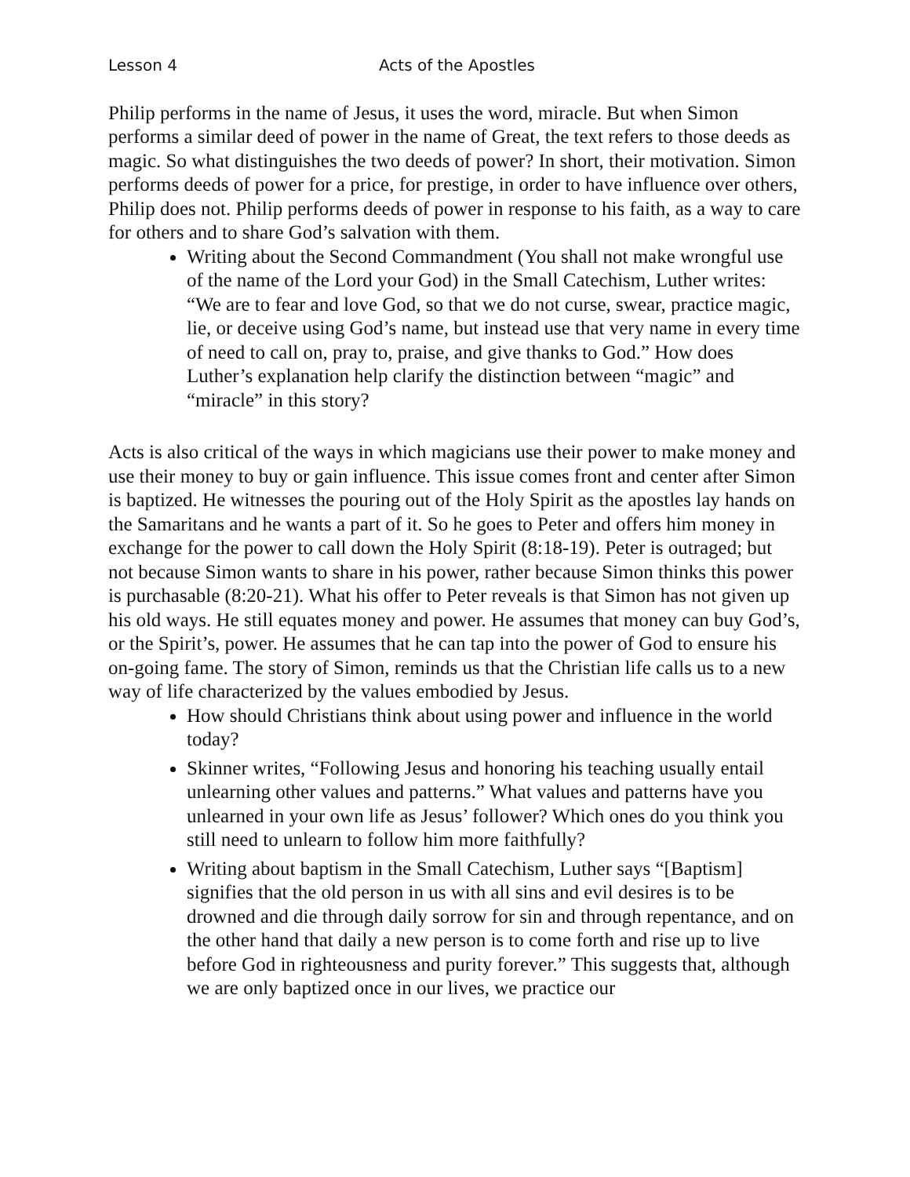Lesson 4 Acts of the Apostles
Philip performs in the name of Jesus, it uses the word, miracle. But when Simon performs a similar deed of power in the name of Great, the text refers to those deeds as magic. So what distinguishes the two deeds of power? In short, their motivation. Simon performs deeds of power for a price, for prestige, in order to have influence over others, Philip does not. Philip performs deeds of power in response to his faith, as a way to care for others and to share God’s salvation with them.
Writing about the Second Commandment (You shall not make wrongful use of the name of the Lord your God) in the Small Catechism, Luther writes: “We are to fear and love God, so that we do not curse, swear, practice magic, lie, or deceive using God’s name, but instead use that very name in every time of need to call on, pray to, praise, and give thanks to God.” How does Luther’s explanation help clarify the distinction between “magic” and “miracle” in this story?
Acts is also critical of the ways in which magicians use their power to make money and use their money to buy or gain influence. This issue comes front and center after Simon is baptized. He witnesses the pouring out of the Holy Spirit as the apostles lay hands on the Samaritans and he wants a part of it. So he goes to Peter and offers him money in exchange for the power to call down the Holy Spirit (8:18-19). Peter is outraged; but not because Simon wants to share in his power, rather because Simon thinks this power is purchasable (8:20-21). What his offer to Peter reveals is that Simon has not given up his old ways. He still equates money and power. He assumes that money can buy God’s, or the Spirit’s, power. He assumes that he can tap into the power of God to ensure his on-going fame. The story of Simon, reminds us that the Christian life calls us to a new way of life characterized by the values embodied by Jesus.
How should Christians think about using power and influence in the world today?
Skinner writes, “Following Jesus and honoring his teaching usually entail unlearning other values and patterns.” What values and patterns have you unlearned in your own life as Jesus’ follower? Which ones do you think you still need to unlearn to follow him more faithfully?
Writing about baptism in the Small Catechism, Luther says “[Baptism] signifies that the old person in us with all sins and evil desires is to be drowned and die through daily sorrow for sin and through repentance, and on the other hand that daily a new person is to come forth and rise up to live before God in righteousness and purity forever.” This suggests that, although we are only baptized once in our lives, we practice our